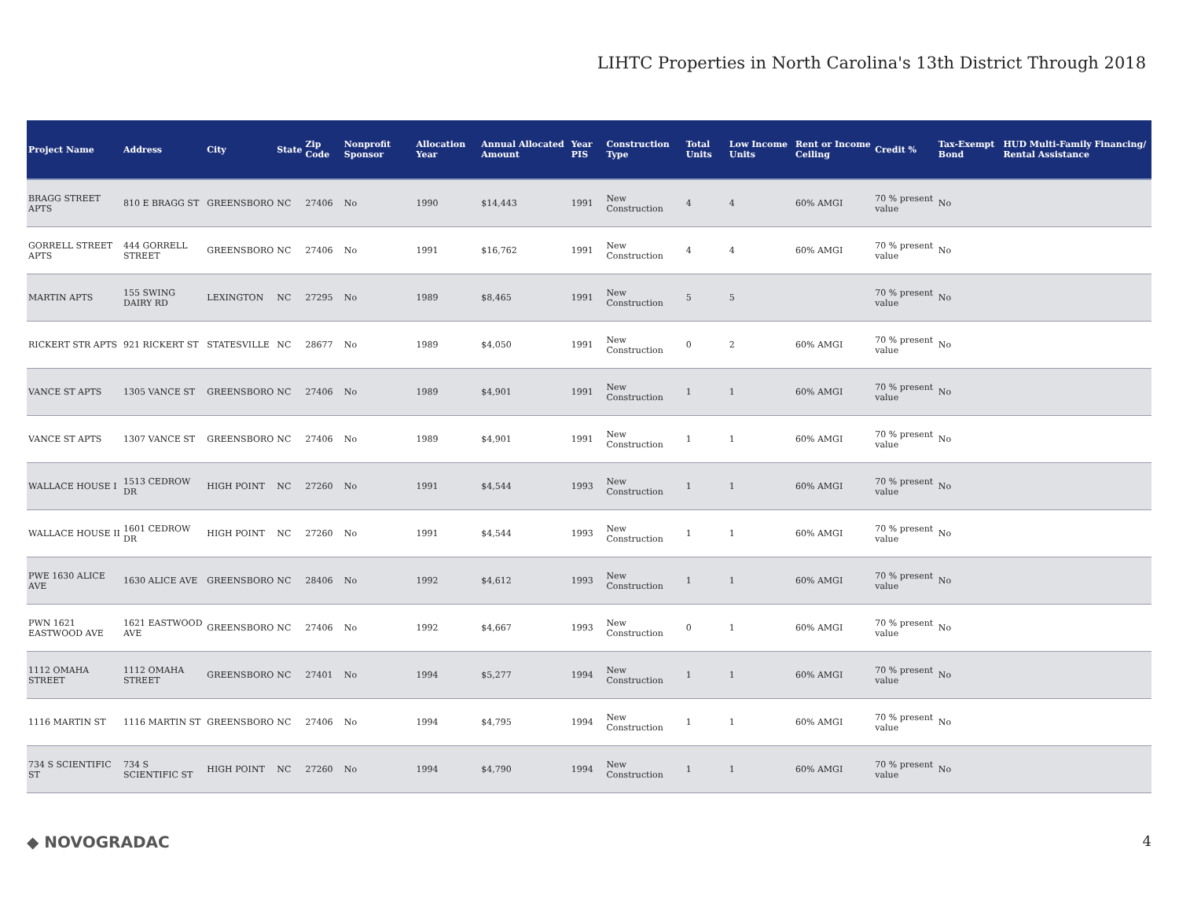LIHTC Properties in North Carolina's 13th District Through 2018
| Project Name | Address | City | State | Zip Code | Nonprofit Sponsor | Allocation Year | Annual Allocated Amount | Year PIS | Construction Type | Total Units | Low Income Units | Rent or Income Ceiling | Credit % | Tax-Exempt Bond | HUD Multi-Family Financing/ Rental Assistance |
| --- | --- | --- | --- | --- | --- | --- | --- | --- | --- | --- | --- | --- | --- | --- | --- |
| BRAGG STREET APTS | 810 E BRAGG ST | GREENSBORO | NC | 27406 | No | 1990 | $14,443 | 1991 | New Construction | 4 | 4 | 60% AMGI | 70 % present value | No | |
| GORRELL STREET APTS | 444 GORRELL STREET | GREENSBORO | NC | 27406 | No | 1991 | $16,762 | 1991 | New Construction | 4 | 4 | 60% AMGI | 70 % present value | No | |
| MARTIN APTS | 155 SWING DAIRY RD | LEXINGTON | NC | 27295 | No | 1989 | $8,465 | 1991 | New Construction | 5 | 5 | | 70 % present value | No | |
| RICKERT STR APTS | 921 RICKERT ST | STATESVILLE | NC | 28677 | No | 1989 | $4,050 | 1991 | New Construction | 0 | 2 | 60% AMGI | 70 % present value | No | |
| VANCE ST APTS | 1305 VANCE ST | GREENSBORO | NC | 27406 | No | 1989 | $4,901 | 1991 | New Construction | 1 | 1 | 60% AMGI | 70 % present value | No | |
| VANCE ST APTS | 1307 VANCE ST | GREENSBORO | NC | 27406 | No | 1989 | $4,901 | 1991 | New Construction | 1 | 1 | 60% AMGI | 70 % present value | No | |
| WALLACE HOUSE I | 1513 CEDROW DR | HIGH POINT | NC | 27260 | No | 1991 | $4,544 | 1993 | New Construction | 1 | 1 | 60% AMGI | 70 % present value | No | |
| WALLACE HOUSE II | 1601 CEDROW DR | HIGH POINT | NC | 27260 | No | 1991 | $4,544 | 1993 | New Construction | 1 | 1 | 60% AMGI | 70 % present value | No | |
| PWE 1630 ALICE AVE | 1630 ALICE AVE | GREENSBORO | NC | 28406 | No | 1992 | $4,612 | 1993 | New Construction | 1 | 1 | 60% AMGI | 70 % present value | No | |
| PWN 1621 EASTWOOD AVE | 1621 EASTWOOD AVE | GREENSBORO | NC | 27406 | No | 1992 | $4,667 | 1993 | New Construction | 0 | 1 | 60% AMGI | 70 % present value | No | |
| 1112 OMAHA STREET | 1112 OMAHA STREET | GREENSBORO | NC | 27401 | No | 1994 | $5,277 | 1994 | New Construction | 1 | 1 | 60% AMGI | 70 % present value | No | |
| 1116 MARTIN ST | 1116 MARTIN ST | GREENSBORO | NC | 27406 | No | 1994 | $4,795 | 1994 | New Construction | 1 | 1 | 60% AMGI | 70 % present value | No | |
| 734 S SCIENTIFIC ST | 734 S SCIENTIFIC ST | HIGH POINT | NC | 27260 | No | 1994 | $4,790 | 1994 | New Construction | 1 | 1 | 60% AMGI | 70 % present value | No | |
◆ NOVOGRADAC 4